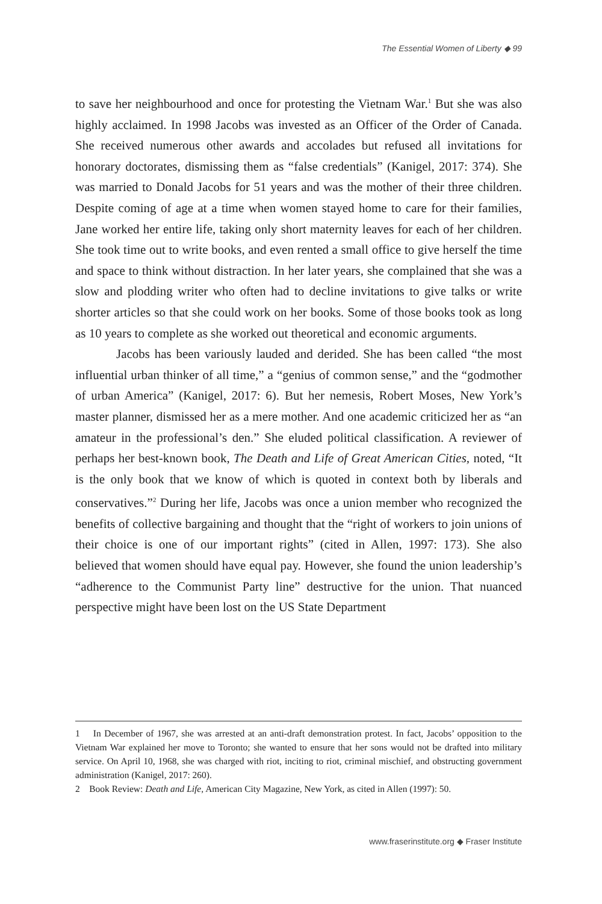The Essential Women of Liberty ◆ 99
to save her neighbourhood and once for protesting the Vietnam War.<sup>1</sup> But she was also highly acclaimed. In 1998 Jacobs was invested as an Officer of the Order of Canada. She received numerous other awards and accolades but refused all invitations for honorary doctorates, dismissing them as “false credentials” (Kanigel, 2017: 374). She was married to Donald Jacobs for 51 years and was the mother of their three children. Despite coming of age at a time when women stayed home to care for their families, Jane worked her entire life, taking only short maternity leaves for each of her children. She took time out to write books, and even rented a small office to give herself the time and space to think without distraction. In her later years, she complained that she was a slow and plodding writer who often had to decline invitations to give talks or write shorter articles so that she could work on her books. Some of those books took as long as 10 years to complete as she worked out theoretical and economic arguments.
Jacobs has been variously lauded and derided. She has been called “the most influential urban thinker of all time,” a “genius of common sense,” and the “godmother of urban America” (Kanigel, 2017: 6). But her nemesis, Robert Moses, New York’s master planner, dismissed her as a mere mother. And one academic criticized her as “an amateur in the professional’s den.” She eluded political classification. A reviewer of perhaps her best-known book, The Death and Life of Great American Cities, noted, “It is the only book that we know of which is quoted in context both by liberals and conservatives.”<sup>2</sup> During her life, Jacobs was once a union member who recognized the benefits of collective bargaining and thought that the “right of workers to join unions of their choice is one of our important rights” (cited in Allen, 1997: 173). She also believed that women should have equal pay. However, she found the union leadership’s “adherence to the Communist Party line” destructive for the union. That nuanced perspective might have been lost on the US State Department
1 In December of 1967, she was arrested at an anti-draft demonstration protest. In fact, Jacobs’ opposition to the Vietnam War explained her move to Toronto; she wanted to ensure that her sons would not be drafted into military service. On April 10, 1968, she was charged with riot, inciting to riot, criminal mischief, and obstructing government administration (Kanigel, 2017: 260).
2 Book Review: Death and Life, American City Magazine, New York, as cited in Allen (1997): 50.
www.fraserinstitute.org ◆ Fraser Institute